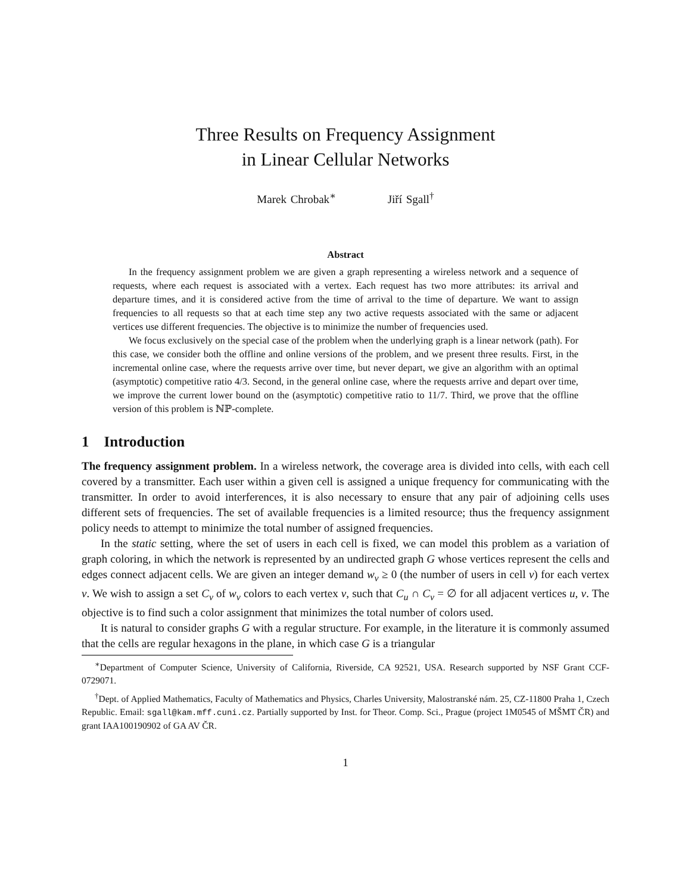Three Results on Frequency Assignment
in Linear Cellular Networks
Marek Chrobak<sup>∗</sup> Jiří Sgall<sup>†</sup>
Abstract
In the frequency assignment problem we are given a graph representing a wireless network and a sequence of requests, where each request is associated with a vertex. Each request has two more attributes: its arrival and departure times, and it is considered active from the time of arrival to the time of departure. We want to assign frequencies to all requests so that at each time step any two active requests associated with the same or adjacent vertices use different frequencies. The objective is to minimize the number of frequencies used.
We focus exclusively on the special case of the problem when the underlying graph is a linear network (path). For this case, we consider both the offline and online versions of the problem, and we present three results. First, in the incremental online case, where the requests arrive over time, but never depart, we give an algorithm with an optimal (asymptotic) competitive ratio 4/3. Second, in the general online case, where the requests arrive and depart over time, we improve the current lower bound on the (asymptotic) competitive ratio to 11/7. Third, we prove that the offline version of this problem is ℕℙ-complete.
1 Introduction
The frequency assignment problem. In a wireless network, the coverage area is divided into cells, with each cell covered by a transmitter. Each user within a given cell is assigned a unique frequency for communicating with the transmitter. In order to avoid interferences, it is also necessary to ensure that any pair of adjoining cells uses different sets of frequencies. The set of available frequencies is a limited resource; thus the frequency assignment policy needs to attempt to minimize the total number of assigned frequencies.
In the static setting, where the set of users in each cell is fixed, we can model this problem as a variation of graph coloring, in which the network is represented by an undirected graph G whose vertices represent the cells and edges connect adjacent cells. We are given an integer demand w<sub>v</sub> ≥ 0 (the number of users in cell v) for each vertex v. We wish to assign a set C<sub>v</sub> of w<sub>v</sub> colors to each vertex v, such that C<sub>u</sub> ∩ C<sub>v</sub> = ∅ for all adjacent vertices u, v. The objective is to find such a color assignment that minimizes the total number of colors used.
It is natural to consider graphs G with a regular structure. For example, in the literature it is commonly assumed that the cells are regular hexagons in the plane, in which case G is a triangular
<sup>∗</sup>Department of Computer Science, University of California, Riverside, CA 92521, USA. Research supported by NSF Grant CCF-0729071.
<sup>†</sup> Dept. of Applied Mathematics, Faculty of Mathematics and Physics, Charles University, Malostranské nám. 25, CZ-11800 Praha 1, Czech Republic. Email: sgall@kam.mff.cuni.cz. Partially supported by Inst. for Theor. Comp. Sci., Prague (project 1M0545 of MŠMT ČR) and grant IAA100190902 of GA AV ČR.
1